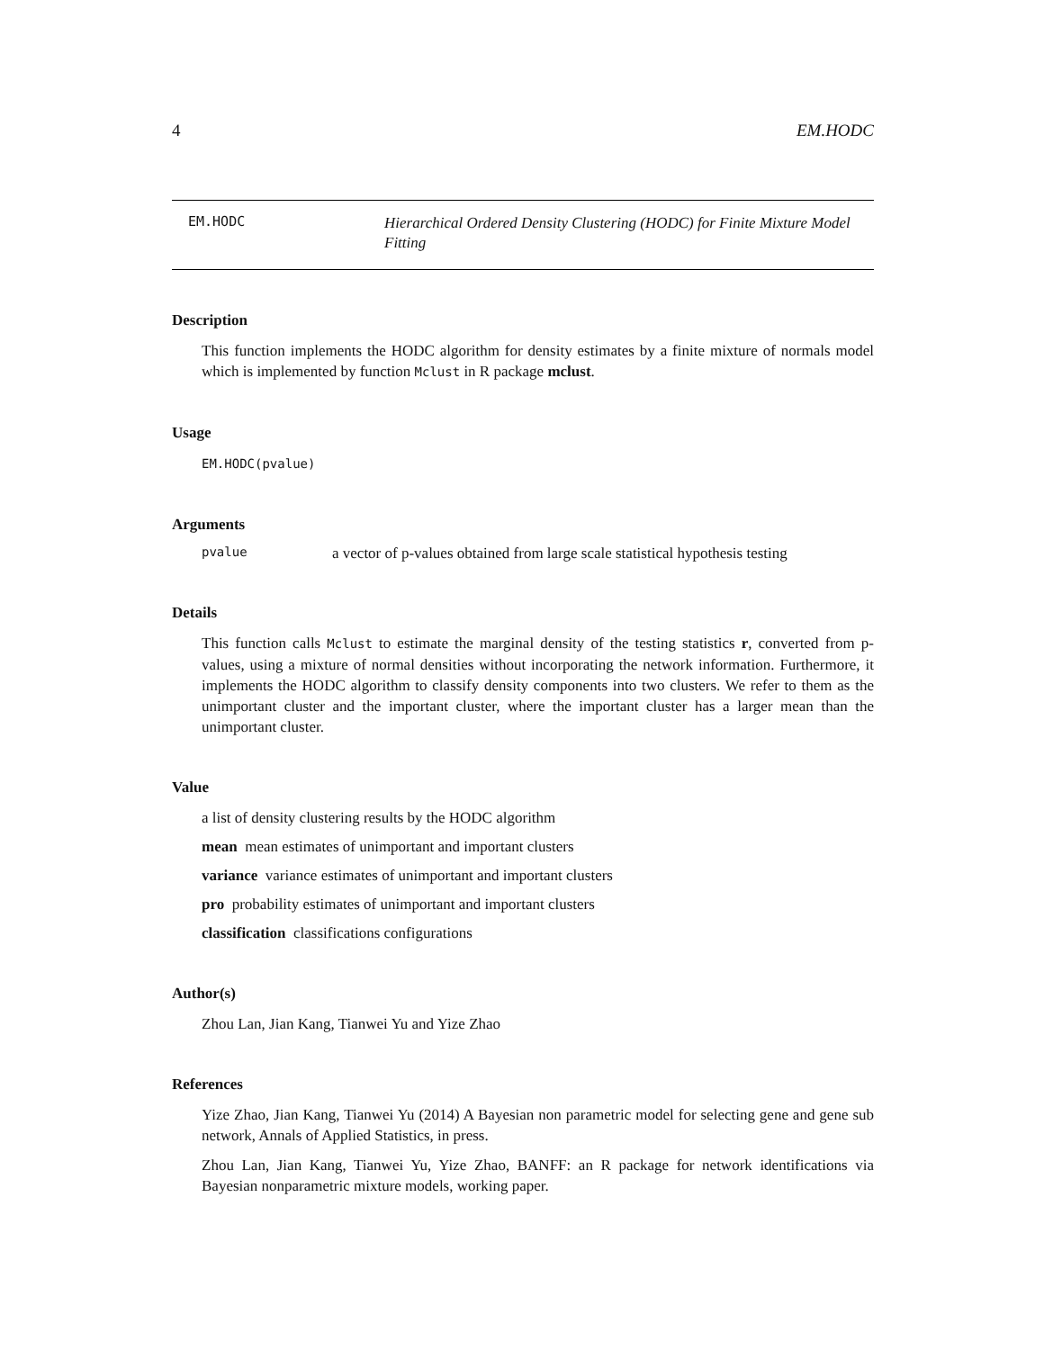4 EM.HODC
EM.HODC
Hierarchical Ordered Density Clustering (HODC) for Finite Mixture Model Fitting
Description
This function implements the HODC algorithm for density estimates by a finite mixture of normals model which is implemented by function Mclust in R package mclust.
Usage
EM.HODC(pvalue)
Arguments
pvalue a vector of p-values obtained from large scale statistical hypothesis testing
Details
This function calls Mclust to estimate the marginal density of the testing statistics r, converted from p-values, using a mixture of normal densities without incorporating the network information. Furthermore, it implements the HODC algorithm to classify density components into two clusters. We refer to them as the unimportant cluster and the important cluster, where the important cluster has a larger mean than the unimportant cluster.
Value
a list of density clustering results by the HODC algorithm
mean mean estimates of unimportant and important clusters
variance variance estimates of unimportant and important clusters
pro probability estimates of unimportant and important clusters
classification classifications configurations
Author(s)
Zhou Lan, Jian Kang, Tianwei Yu and Yize Zhao
References
Yize Zhao, Jian Kang, Tianwei Yu (2014) A Bayesian non parametric model for selecting gene and gene sub network, Annals of Applied Statistics, in press.
Zhou Lan, Jian Kang, Tianwei Yu, Yize Zhao, BANFF: an R package for network identifications via Bayesian nonparametric mixture models, working paper.